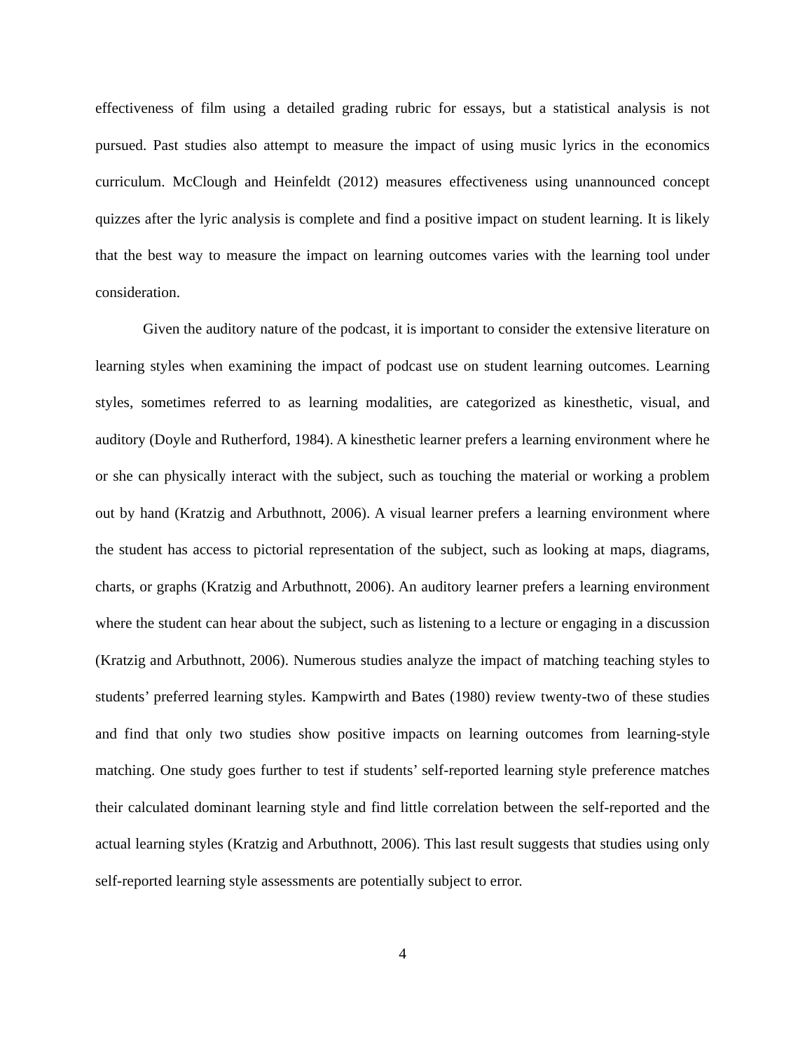effectiveness of film using a detailed grading rubric for essays, but a statistical analysis is not pursued. Past studies also attempt to measure the impact of using music lyrics in the economics curriculum. McClough and Heinfeldt (2012) measures effectiveness using unannounced concept quizzes after the lyric analysis is complete and find a positive impact on student learning. It is likely that the best way to measure the impact on learning outcomes varies with the learning tool under consideration.
Given the auditory nature of the podcast, it is important to consider the extensive literature on learning styles when examining the impact of podcast use on student learning outcomes. Learning styles, sometimes referred to as learning modalities, are categorized as kinesthetic, visual, and auditory (Doyle and Rutherford, 1984). A kinesthetic learner prefers a learning environment where he or she can physically interact with the subject, such as touching the material or working a problem out by hand (Kratzig and Arbuthnott, 2006). A visual learner prefers a learning environment where the student has access to pictorial representation of the subject, such as looking at maps, diagrams, charts, or graphs (Kratzig and Arbuthnott, 2006). An auditory learner prefers a learning environment where the student can hear about the subject, such as listening to a lecture or engaging in a discussion (Kratzig and Arbuthnott, 2006). Numerous studies analyze the impact of matching teaching styles to students’ preferred learning styles. Kampwirth and Bates (1980) review twenty-two of these studies and find that only two studies show positive impacts on learning outcomes from learning-style matching. One study goes further to test if students’ self-reported learning style preference matches their calculated dominant learning style and find little correlation between the self-reported and the actual learning styles (Kratzig and Arbuthnott, 2006). This last result suggests that studies using only self-reported learning style assessments are potentially subject to error.
4